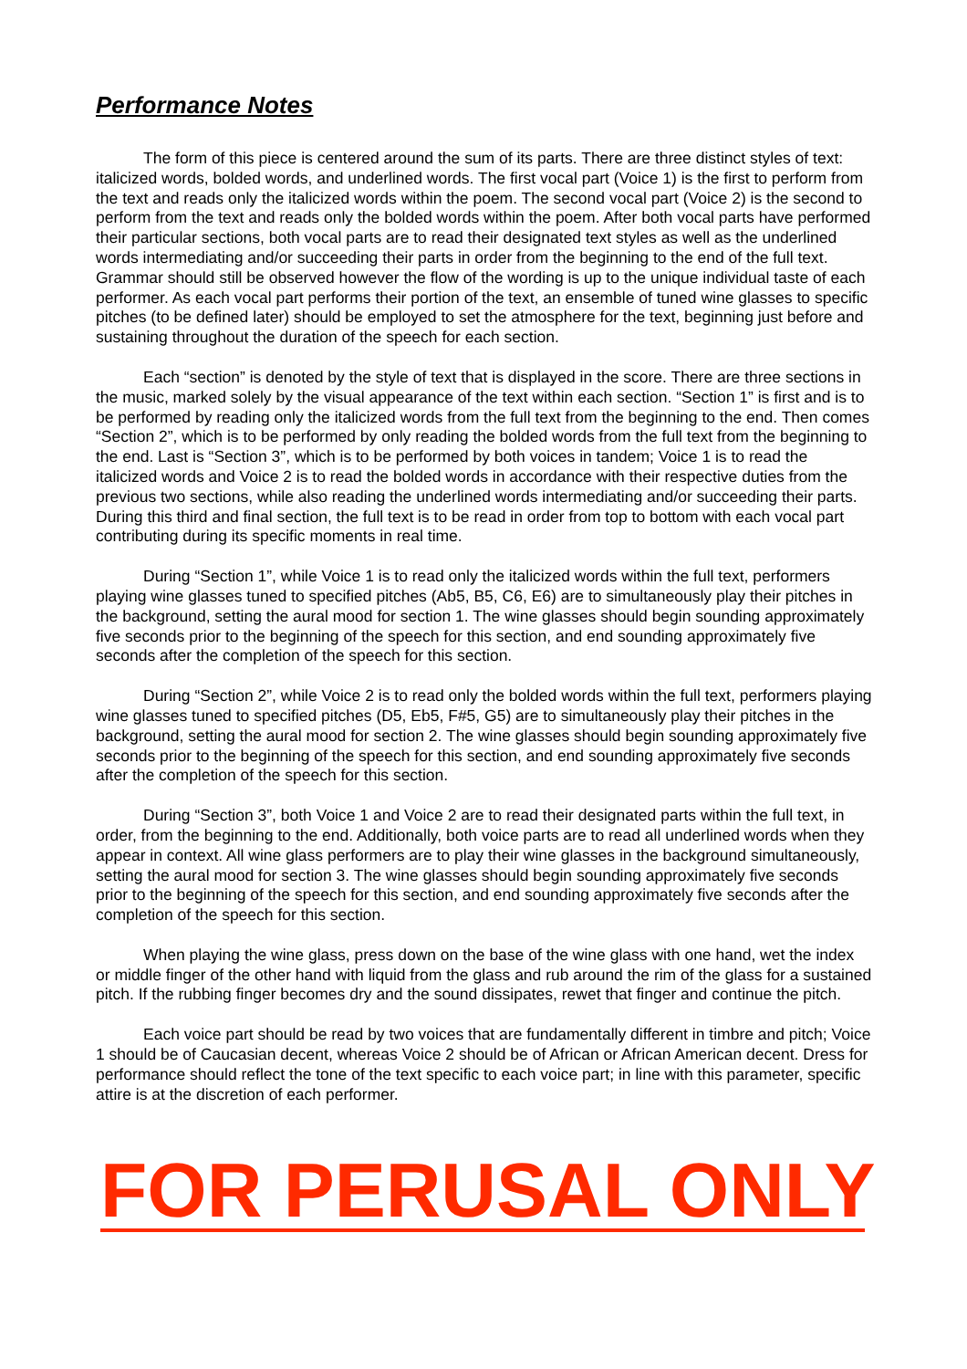Performance Notes
The form of this piece is centered around the sum of its parts. There are three distinct styles of text: italicized words, bolded words, and underlined words. The first vocal part (Voice 1) is the first to perform from the text and reads only the italicized words within the poem. The second vocal part (Voice 2) is the second to perform from the text and reads only the bolded words within the poem. After both vocal parts have performed their particular sections, both vocal parts are to read their designated text styles as well as the underlined words intermediating and/or succeeding their parts in order from the beginning to the end of the full text. Grammar should still be observed however the flow of the wording is up to the unique individual taste of each performer. As each vocal part performs their portion of the text, an ensemble of tuned wine glasses to specific pitches (to be defined later) should be employed to set the atmosphere for the text, beginning just before and sustaining throughout the duration of the speech for each section.
Each “section” is denoted by the style of text that is displayed in the score. There are three sections in the music, marked solely by the visual appearance of the text within each section. “Section 1” is first and is to be performed by reading only the italicized words from the full text from the beginning to the end. Then comes “Section 2”, which is to be performed by only reading the bolded words from the full text from the beginning to the end. Last is “Section 3”, which is to be performed by both voices in tandem; Voice 1 is to read the italicized words and Voice 2 is to read the bolded words in accordance with their respective duties from the previous two sections, while also reading the underlined words intermediating and/or succeeding their parts. During this third and final section, the full text is to be read in order from top to bottom with each vocal part contributing during its specific moments in real time.
During “Section 1”, while Voice 1 is to read only the italicized words within the full text, performers playing wine glasses tuned to specified pitches (Ab5, B5, C6, E6) are to simultaneously play their pitches in the background, setting the aural mood for section 1. The wine glasses should begin sounding approximately five seconds prior to the beginning of the speech for this section, and end sounding approximately five seconds after the completion of the speech for this section.
During “Section 2”, while Voice 2 is to read only the bolded words within the full text, performers playing wine glasses tuned to specified pitches (D5, Eb5, F#5, G5) are to simultaneously play their pitches in the background, setting the aural mood for section 2. The wine glasses should begin sounding approximately five seconds prior to the beginning of the speech for this section, and end sounding approximately five seconds after the completion of the speech for this section.
During “Section 3”, both Voice 1 and Voice 2 are to read their designated parts within the full text, in order, from the beginning to the end. Additionally, both voice parts are to read all underlined words when they appear in context. All wine glass performers are to play their wine glasses in the background simultaneously, setting the aural mood for section 3. The wine glasses should begin sounding approximately five seconds prior to the beginning of the speech for this section, and end sounding approximately five seconds after the completion of the speech for this section.
When playing the wine glass, press down on the base of the wine glass with one hand, wet the index or middle finger of the other hand with liquid from the glass and rub around the rim of the glass for a sustained pitch. If the rubbing finger becomes dry and the sound dissipates, rewet that finger and continue the pitch.
Each voice part should be read by two voices that are fundamentally different in timbre and pitch; Voice 1 should be of Caucasian decent, whereas Voice 2 should be of African or African American decent. Dress for performance should reflect the tone of the text specific to each voice part; in line with this parameter, specific attire is at the discretion of each performer.
FOR PERUSAL ONLY